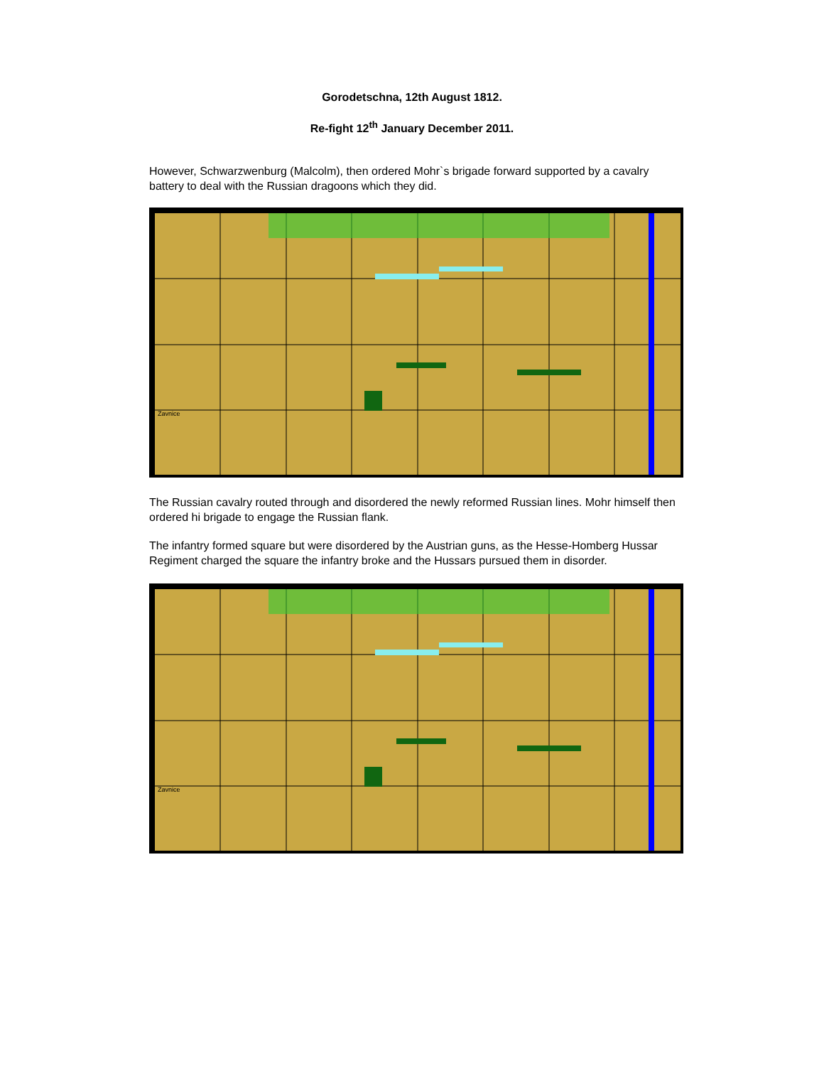Gorodetschna, 12th August 1812.
Re-fight 12<sup>th</sup> January December 2011.
However, Schwarzwenburg (Malcolm), then ordered Mohr`s brigade forward supported by a cavalry battery to deal with the Russian dragoons which they did.
Zavnice
The Russian cavalry routed through and disordered the newly reformed Russian lines. Mohr himself then ordered hi brigade to engage the Russian flank.
The infantry formed square but were disordered by the Austrian guns, as the Hesse-Homberg Hussar Regiment charged the square the infantry broke and the Hussars pursued them in disorder.
Zavnice